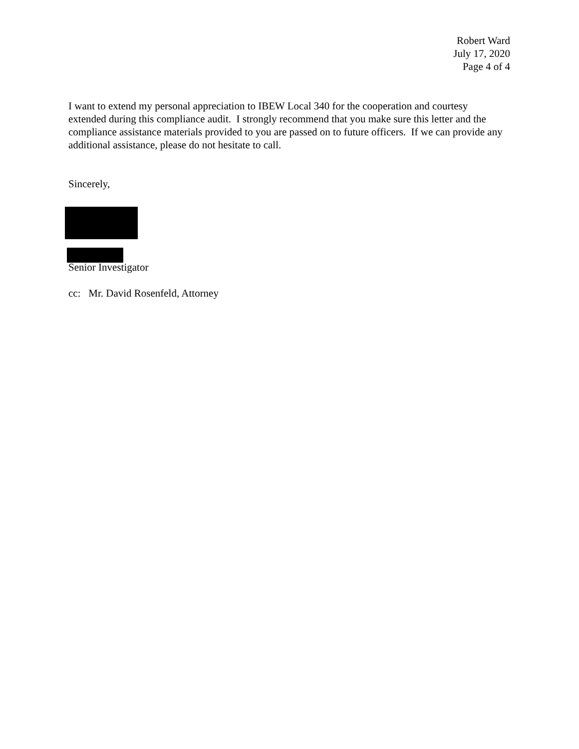Robert Ward
July 17, 2020
Page 4 of 4
I want to extend my personal appreciation to IBEW Local 340 for the cooperation and courtesy extended during this compliance audit. I strongly recommend that you make sure this letter and the compliance assistance materials provided to you are passed on to future officers. If we can provide any additional assistance, please do not hesitate to call.
Sincerely,
Senior Investigator
cc: Mr. David Rosenfeld, Attorney